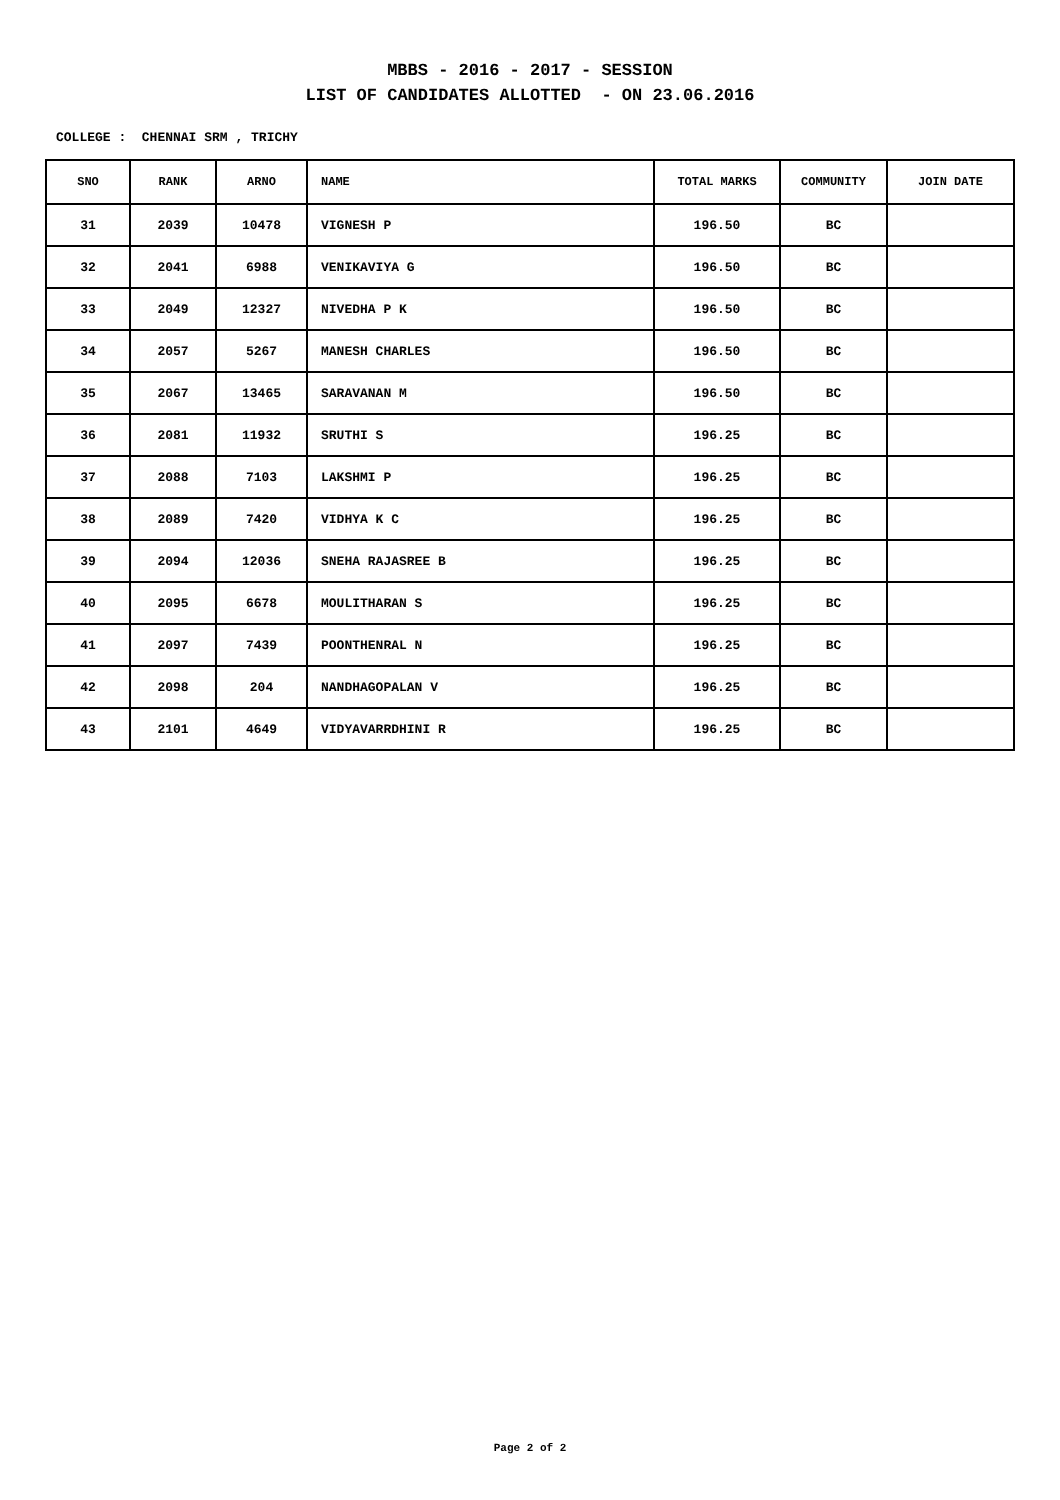MBBS - 2016 - 2017 - SESSION
LIST OF CANDIDATES ALLOTTED - ON 23.06.2016
COLLEGE : CHENNAI SRM , TRICHY
| SNO | RANK | ARNO | NAME | TOTAL MARKS | COMMUNITY | JOIN DATE |
| --- | --- | --- | --- | --- | --- | --- |
| 31 | 2039 | 10478 | VIGNESH P | 196.50 | BC | |
| 32 | 2041 | 6988 | VENIKAVIYA G | 196.50 | BC | |
| 33 | 2049 | 12327 | NIVEDHA P K | 196.50 | BC | |
| 34 | 2057 | 5267 | MANESH CHARLES | 196.50 | BC | |
| 35 | 2067 | 13465 | SARAVANAN M | 196.50 | BC | |
| 36 | 2081 | 11932 | SRUTHI S | 196.25 | BC | |
| 37 | 2088 | 7103 | LAKSHMI P | 196.25 | BC | |
| 38 | 2089 | 7420 | VIDHYA K C | 196.25 | BC | |
| 39 | 2094 | 12036 | SNEHA RAJASREE B | 196.25 | BC | |
| 40 | 2095 | 6678 | MOULITHARAN S | 196.25 | BC | |
| 41 | 2097 | 7439 | POONTHENRAL N | 196.25 | BC | |
| 42 | 2098 | 204 | NANDHAGOPALAN V | 196.25 | BC | |
| 43 | 2101 | 4649 | VIDYAVARRDHINI R | 196.25 | BC | |
Page 2 of 2